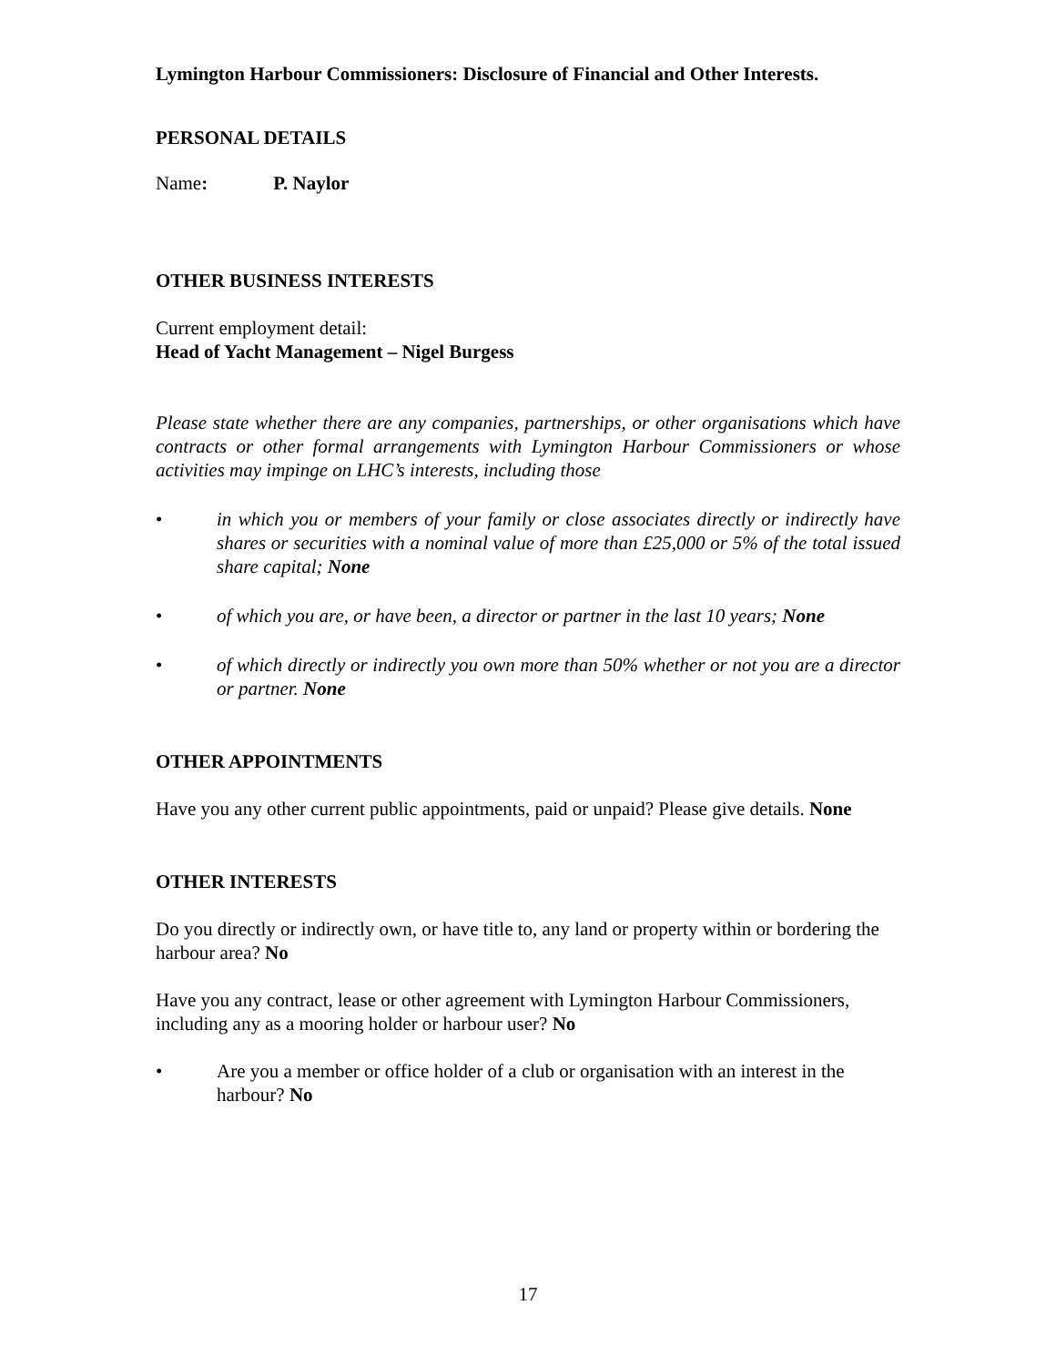Lymington Harbour Commissioners: Disclosure of Financial and Other Interests.
PERSONAL DETAILS
Name: P. Naylor
OTHER BUSINESS INTERESTS
Current employment detail:
Head of Yacht Management – Nigel Burgess
Please state whether there are any companies, partnerships, or other organisations which have contracts or other formal arrangements with Lymington Harbour Commissioners or whose activities may impinge on LHC’s interests, including those
• in which you or members of your family or close associates directly or indirectly have shares or securities with a nominal value of more than £25,000 or 5% of the total issued share capital; None
• of which you are, or have been, a director or partner in the last 10 years; None
• of which directly or indirectly you own more than 50% whether or not you are a director or partner. None
OTHER APPOINTMENTS
Have you any other current public appointments, paid or unpaid? Please give details. None
OTHER INTERESTS
Do you directly or indirectly own, or have title to, any land or property within or bordering the harbour area? No
Have you any contract, lease or other agreement with Lymington Harbour Commissioners, including any as a mooring holder or harbour user? No
• Are you a member or office holder of a club or organisation with an interest in the harbour? No
17